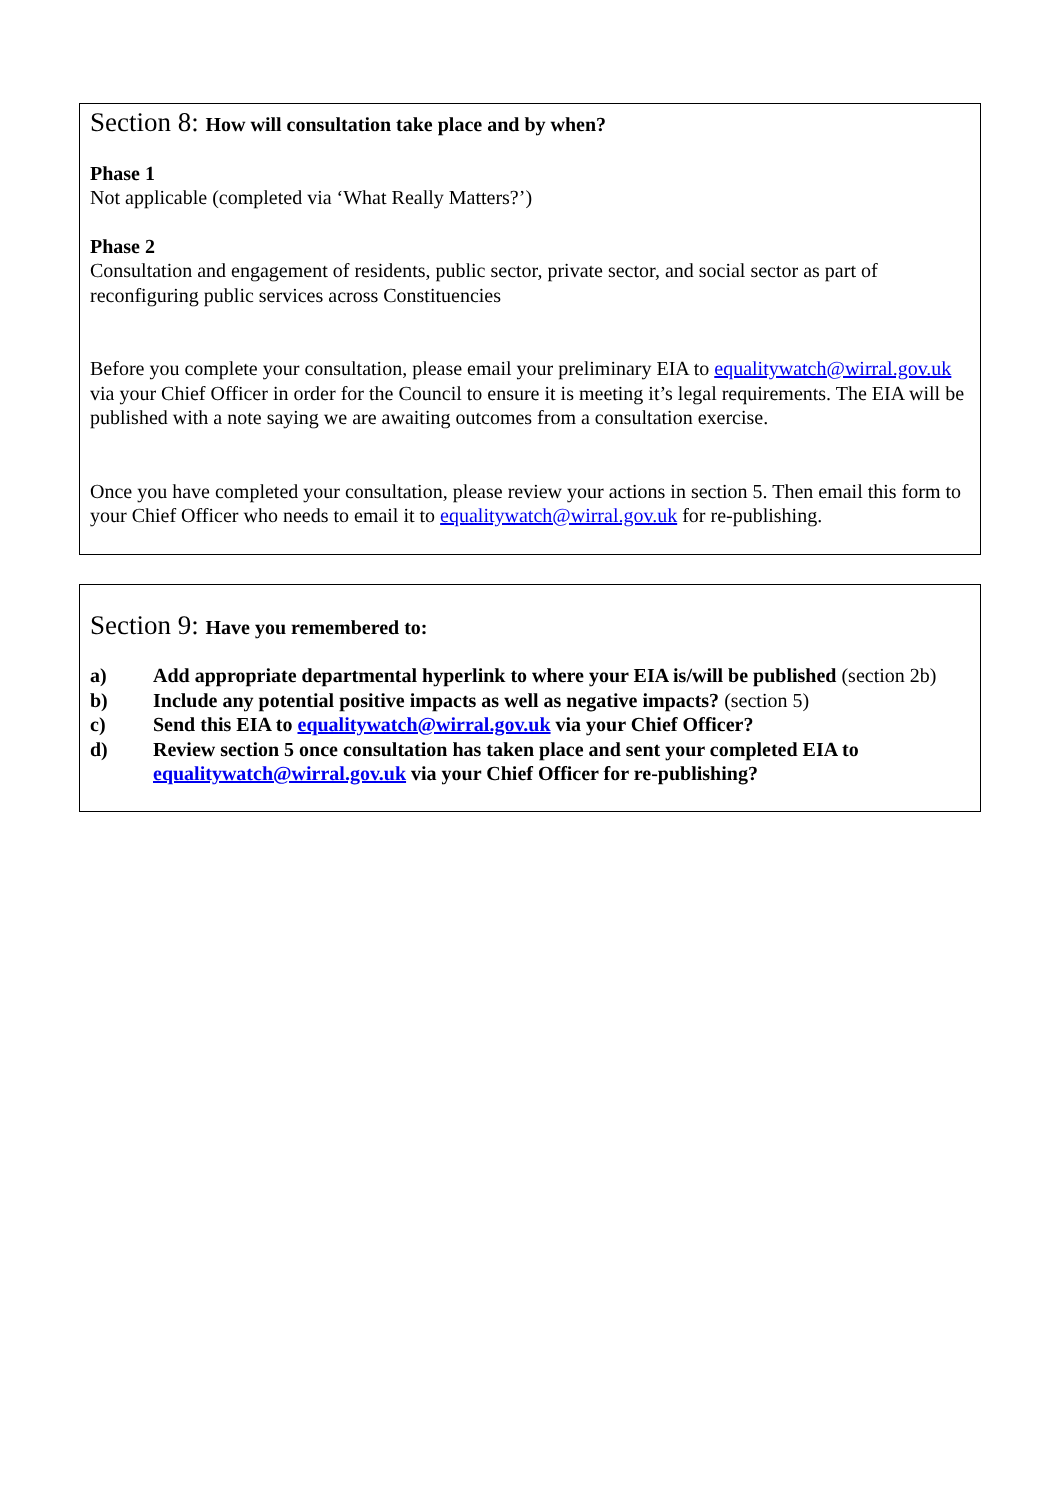Section 8: How will consultation take place and by when?
Phase 1
Not applicable (completed via ‘What Really Matters?’)
Phase 2
Consultation and engagement of residents, public sector, private sector, and social sector as part of reconfiguring public services across Constituencies
Before you complete your consultation, please email your preliminary EIA to equalitywatch@wirral.gov.uk via your Chief Officer in order for the Council to ensure it is meeting it’s legal requirements. The EIA will be published with a note saying we are awaiting outcomes from a consultation exercise.
Once you have completed your consultation, please review your actions in section 5. Then email this form to your Chief Officer who needs to email it to equalitywatch@wirral.gov.uk for re-publishing.
Section 9: Have you remembered to:
a) Add appropriate departmental hyperlink to where your EIA is/will be published (section 2b)
b) Include any potential positive impacts as well as negative impacts? (section 5)
c) Send this EIA to equalitywatch@wirral.gov.uk via your Chief Officer?
d) Review section 5 once consultation has taken place and sent your completed EIA to equalitywatch@wirral.gov.uk via your Chief Officer for re-publishing?